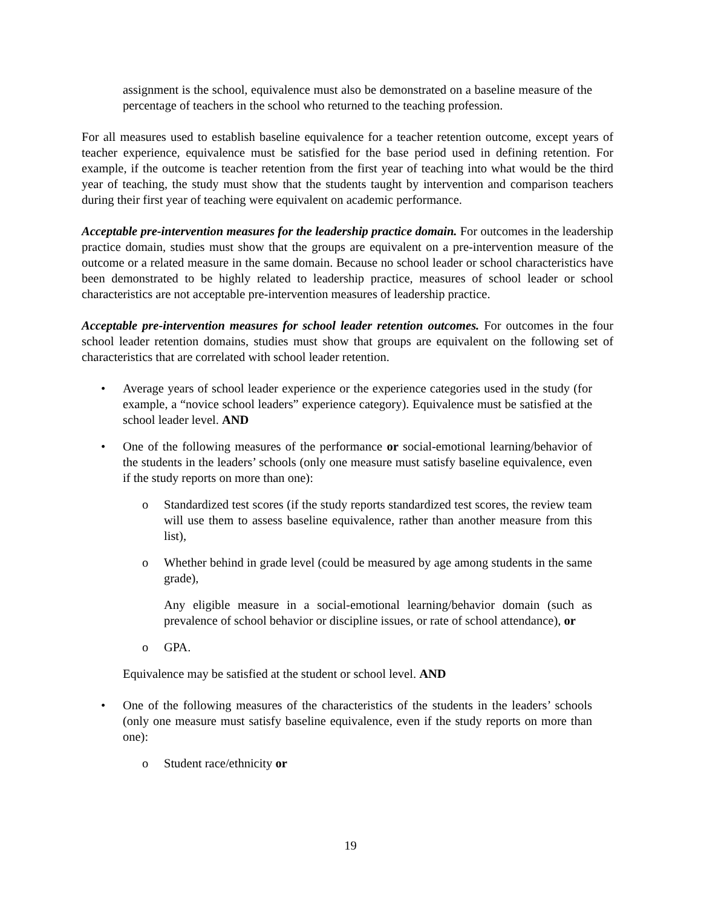assignment is the school, equivalence must also be demonstrated on a baseline measure of the percentage of teachers in the school who returned to the teaching profession.
For all measures used to establish baseline equivalence for a teacher retention outcome, except years of teacher experience, equivalence must be satisfied for the base period used in defining retention. For example, if the outcome is teacher retention from the first year of teaching into what would be the third year of teaching, the study must show that the students taught by intervention and comparison teachers during their first year of teaching were equivalent on academic performance.
Acceptable pre-intervention measures for the leadership practice domain. For outcomes in the leadership practice domain, studies must show that the groups are equivalent on a pre-intervention measure of the outcome or a related measure in the same domain. Because no school leader or school characteristics have been demonstrated to be highly related to leadership practice, measures of school leader or school characteristics are not acceptable pre-intervention measures of leadership practice.
Acceptable pre-intervention measures for school leader retention outcomes. For outcomes in the four school leader retention domains, studies must show that groups are equivalent on the following set of characteristics that are correlated with school leader retention.
• Average years of school leader experience or the experience categories used in the study (for example, a “novice school leaders” experience category). Equivalence must be satisfied at the school leader level. AND
• One of the following measures of the performance or social-emotional learning/behavior of the students in the leaders’ schools (only one measure must satisfy baseline equivalence, even if the study reports on more than one):
o Standardized test scores (if the study reports standardized test scores, the review team will use them to assess baseline equivalence, rather than another measure from this list),
o Whether behind in grade level (could be measured by age among students in the same grade),
Any eligible measure in a social-emotional learning/behavior domain (such as prevalence of school behavior or discipline issues, or rate of school attendance), or
o GPA.
Equivalence may be satisfied at the student or school level. AND
• One of the following measures of the characteristics of the students in the leaders’ schools (only one measure must satisfy baseline equivalence, even if the study reports on more than one):
o Student race/ethnicity or
19